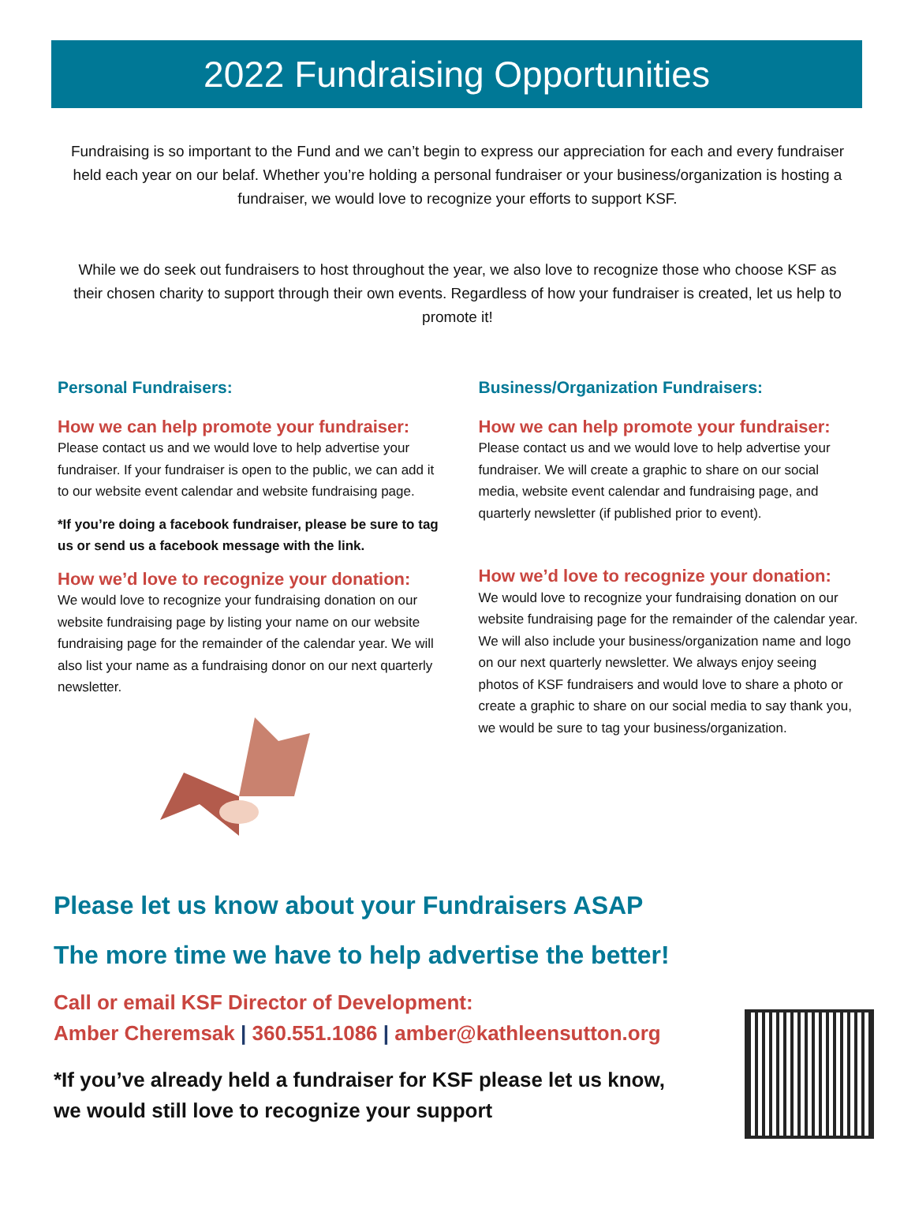2022 Fundraising Opportunities
Fundraising is so important to the Fund and we can’t begin to express our appreciation for each and every fundraiser held each year on our belaf. Whether you’re holding a personal fundraiser or your business/organization is hosting a fundraiser, we would love to recognize your efforts to support KSF.
While we do seek out fundraisers to host throughout the year, we also love to recognize those who choose KSF as their chosen charity to support through their own events. Regardless of how your fundraiser is created, let us help to promote it!
Personal Fundraisers:
How we can help promote your fundraiser:
Please contact us and we would love to help advertise your fundraiser. If your fundraiser is open to the public, we can add it to our website event calendar and website fundraising page.
*If you’re doing a facebook fundraiser, please be sure to tag us or send us a facebook message with the link.
How we’d love to recognize your donation:
We would love to recognize your fundraising donation on our website fundraising page by listing your name on our website fundraising page for the remainder of the calendar year. We will also list your name as a fundraising donor on our next quarterly newsletter.
Business/Organization Fundraisers:
How we can help promote your fundraiser:
Please contact us and we would love to help advertise your fundraiser. We will create a graphic to share on our social media, website event calendar and fundraising page, and quarterly newsletter (if published prior to event).
How we’d love to recognize your donation:
We would love to recognize your fundraising donation on our website fundraising page for the remainder of the calendar year. We will also include your business/organization name and logo on our next quarterly newsletter. We always enjoy seeing photos of KSF fundraisers and would love to share a photo or create a graphic to share on our social media to say thank you, we would be sure to tag your business/organization.
Please let us know about your Fundraisers ASAP
The more time we have to help advertise the better!
Call or email KSF Director of Development:
Amber Cheremsak | 360.551.1086 | amber@kathleensutton.org
*If you’ve already held a fundraiser for KSF please let us know,
we would still love to recognize your support